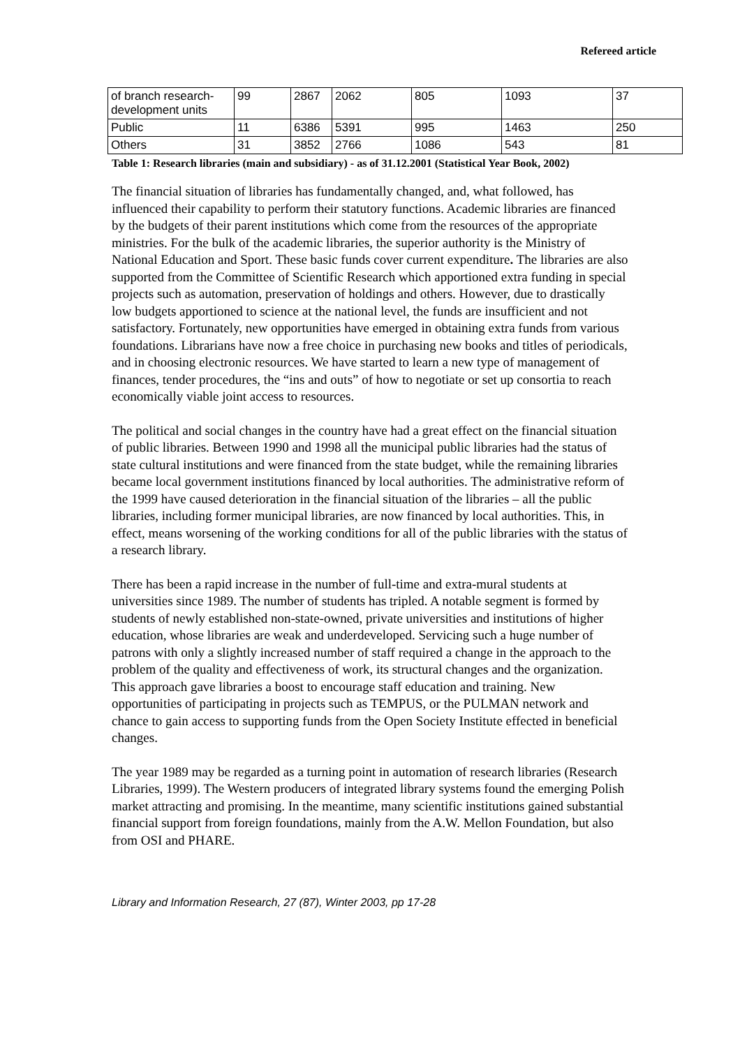Refereed article
| of branch research-development units | 99 | 2867 | 2062 | 805 | 1093 | 37 |
| Public | 11 | 6386 | 5391 | 995 | 1463 | 250 |
| Others | 31 | 3852 | 2766 | 1086 | 543 | 81 |
Table 1: Research libraries (main and subsidiary) - as of 31.12.2001 (Statistical Year Book, 2002)
The financial situation of libraries has fundamentally changed, and, what followed, has influenced their capability to perform their statutory functions. Academic libraries are financed by the budgets of their parent institutions which come from the resources of the appropriate ministries. For the bulk of the academic libraries, the superior authority is the Ministry of National Education and Sport. These basic funds cover current expenditure. The libraries are also supported from the Committee of Scientific Research which apportioned extra funding in special projects such as automation, preservation of holdings and others. However, due to drastically low budgets apportioned to science at the national level, the funds are insufficient and not satisfactory. Fortunately, new opportunities have emerged in obtaining extra funds from various foundations. Librarians have now a free choice in purchasing new books and titles of periodicals, and in choosing electronic resources. We have started to learn a new type of management of finances, tender procedures, the “ins and outs” of how to negotiate or set up consortia to reach economically viable joint access to resources.
The political and social changes in the country have had a great effect on the financial situation of public libraries. Between 1990 and 1998 all the municipal public libraries had the status of state cultural institutions and were financed from the state budget, while the remaining libraries became local government institutions financed by local authorities. The administrative reform of the 1999 have caused deterioration in the financial situation of the libraries – all the public libraries, including former municipal libraries, are now financed by local authorities. This, in effect, means worsening of the working conditions for all of the public libraries with the status of a research library.
There has been a rapid increase in the number of full-time and extra-mural students at universities since 1989. The number of students has tripled. A notable segment is formed by students of newly established non-state-owned, private universities and institutions of higher education, whose libraries are weak and underdeveloped. Servicing such a huge number of patrons with only a slightly increased number of staff required a change in the approach to the problem of the quality and effectiveness of work, its structural changes and the organization. This approach gave libraries a boost to encourage staff education and training. New opportunities of participating in projects such as TEMPUS, or the PULMAN network and chance to gain access to supporting funds from the Open Society Institute effected in beneficial changes.
The year 1989 may be regarded as a turning point in automation of research libraries (Research Libraries, 1999). The Western producers of integrated library systems found the emerging Polish market attracting and promising. In the meantime, many scientific institutions gained substantial financial support from foreign foundations, mainly from the A.W. Mellon Foundation, but also from OSI and PHARE.
Library and Information Research, 27 (87), Winter 2003, pp 17-28